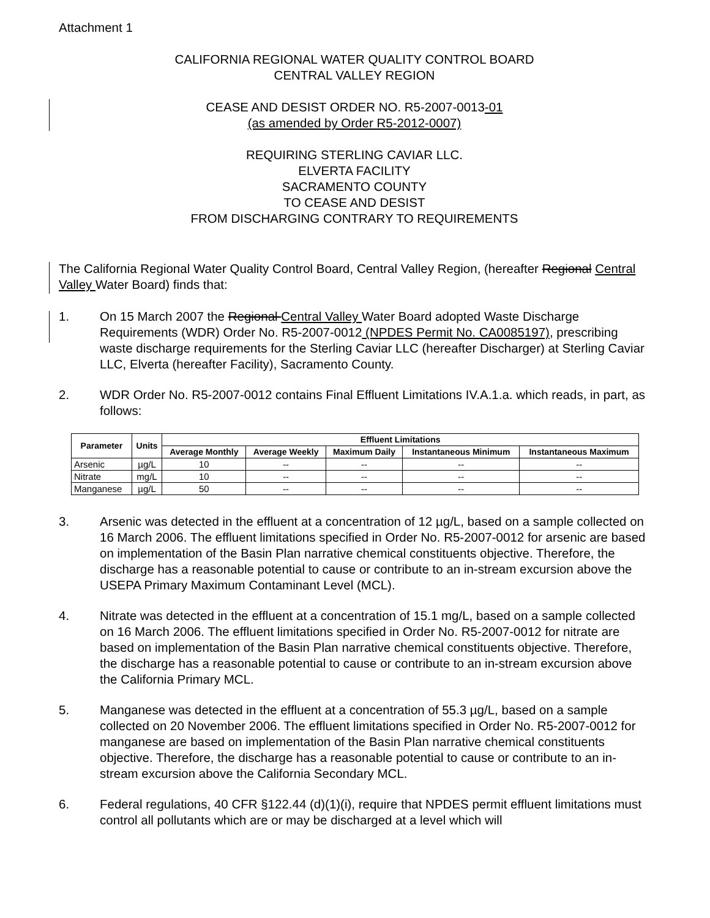Attachment 1
CALIFORNIA REGIONAL WATER QUALITY CONTROL BOARD
CENTRAL VALLEY REGION
CEASE AND DESIST ORDER NO. R5-2007-0013-01
(as amended by Order R5-2012-0007)
REQUIRING STERLING CAVIAR LLC.
ELVERTA FACILITY
SACRAMENTO COUNTY
TO CEASE AND DESIST
FROM DISCHARGING CONTRARY TO REQUIREMENTS
The California Regional Water Quality Control Board, Central Valley Region, (hereafter Regional Central Valley Water Board) finds that:
1. On 15 March 2007 the Regional Central Valley Water Board adopted Waste Discharge Requirements (WDR) Order No. R5-2007-0012 (NPDES Permit No. CA0085197), prescribing waste discharge requirements for the Sterling Caviar LLC (hereafter Discharger) at Sterling Caviar LLC, Elverta (hereafter Facility), Sacramento County.
2. WDR Order No. R5-2007-0012 contains Final Effluent Limitations IV.A.1.a. which reads, in part, as follows:
| Parameter | Units | Effluent Limitations | | | | |
| --- | --- | --- | --- | --- | --- | --- |
| | | Average Monthly | Average Weekly | Maximum Daily | Instantaneous Minimum | Instantaneous Maximum |
| Arsenic | µg/L | 10 | -- | -- | -- | -- |
| Nitrate | mg/L | 10 | -- | -- | -- | -- |
| Manganese | µg/L | 50 | -- | -- | -- | -- |
3. Arsenic was detected in the effluent at a concentration of 12 µg/L, based on a sample collected on 16 March 2006. The effluent limitations specified in Order No. R5-2007-0012 for arsenic are based on implementation of the Basin Plan narrative chemical constituents objective. Therefore, the discharge has a reasonable potential to cause or contribute to an in-stream excursion above the USEPA Primary Maximum Contaminant Level (MCL).
4. Nitrate was detected in the effluent at a concentration of 15.1 mg/L, based on a sample collected on 16 March 2006. The effluent limitations specified in Order No. R5-2007-0012 for nitrate are based on implementation of the Basin Plan narrative chemical constituents objective. Therefore, the discharge has a reasonable potential to cause or contribute to an in-stream excursion above the California Primary MCL.
5. Manganese was detected in the effluent at a concentration of 55.3 µg/L, based on a sample collected on 20 November 2006. The effluent limitations specified in Order No. R5-2007-0012 for manganese are based on implementation of the Basin Plan narrative chemical constituents objective. Therefore, the discharge has a reasonable potential to cause or contribute to an in-stream excursion above the California Secondary MCL.
6. Federal regulations, 40 CFR §122.44 (d)(1)(i), require that NPDES permit effluent limitations must control all pollutants which are or may be discharged at a level which will